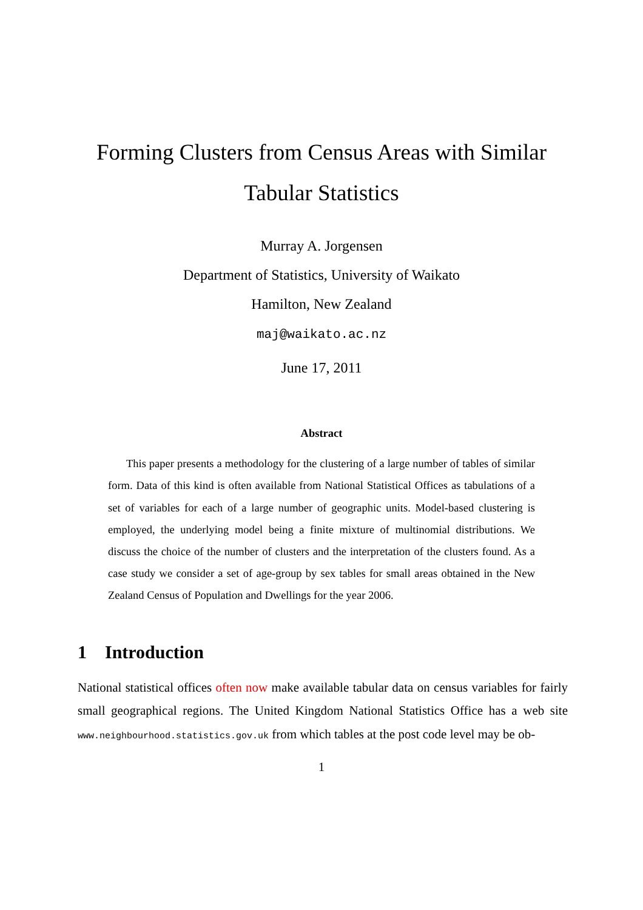Forming Clusters from Census Areas with Similar
Tabular Statistics
Murray A. Jorgensen
Department of Statistics, University of Waikato
Hamilton, New Zealand
maj@waikato.ac.nz
June 17, 2011
Abstract
This paper presents a methodology for the clustering of a large number of tables of similar form. Data of this kind is often available from National Statistical Offices as tabulations of a set of variables for each of a large number of geographic units. Model-based clustering is employed, the underlying model being a finite mixture of multinomial distributions. We discuss the choice of the number of clusters and the interpretation of the clusters found. As a case study we consider a set of age-group by sex tables for small areas obtained in the New Zealand Census of Population and Dwellings for the year 2006.
1 Introduction
National statistical offices often now make available tabular data on census variables for fairly small geographical regions. The United Kingdom National Statistics Office has a web site www.neighbourhood.statistics.gov.uk from which tables at the post code level may be ob-
1